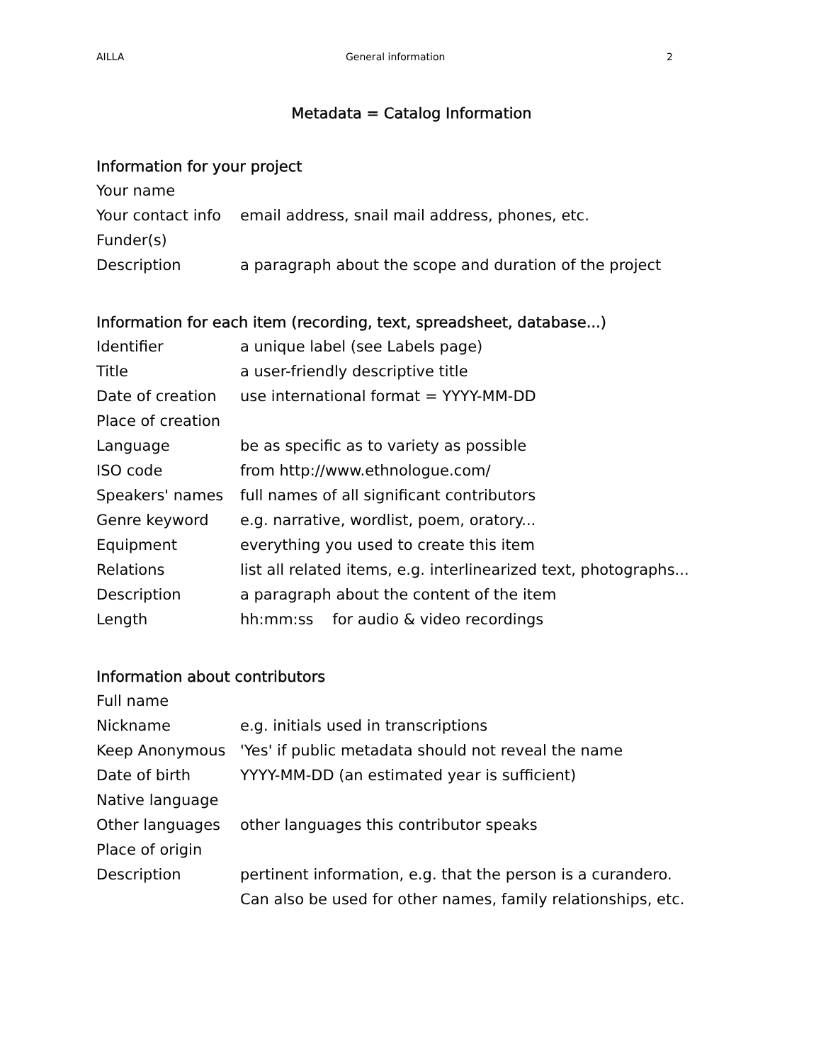AILLA General information 2
Metadata = Catalog Information
Information for your project
| Your name | |
| Your contact info | email address, snail mail address, phones, etc. |
| Funder(s) | |
| Description | a paragraph about the scope and duration of the project |
Information for each item (recording, text, spreadsheet, database...)
| Identifier | a unique label (see Labels page) |
| Title | a user-friendly descriptive title |
| Date of creation | use international format = YYYY-MM-DD |
| Place of creation | |
| Language | be as specific as to variety as possible |
| ISO code | from http://www.ethnologue.com/ |
| Speakers' names | full names of all significant contributors |
| Genre keyword | e.g. narrative, wordlist, poem, oratory... |
| Equipment | everything you used to create this item |
| Relations | list all related items, e.g. interlinearized text, photographs... |
| Description | a paragraph about the content of the item |
| Length | hh:mm:ss for audio & video recordings |
Information about contributors
| Full name | |
| Nickname | e.g. initials used in transcriptions |
| Keep Anonymous | 'Yes' if public metadata should not reveal the name |
| Date of birth | YYYY-MM-DD (an estimated year is sufficient) |
| Native language | |
| Other languages | other languages this contributor speaks |
| Place of origin | |
| Description | pertinent information, e.g. that the person is a curandero. Can also be used for other names, family relationships, etc. |